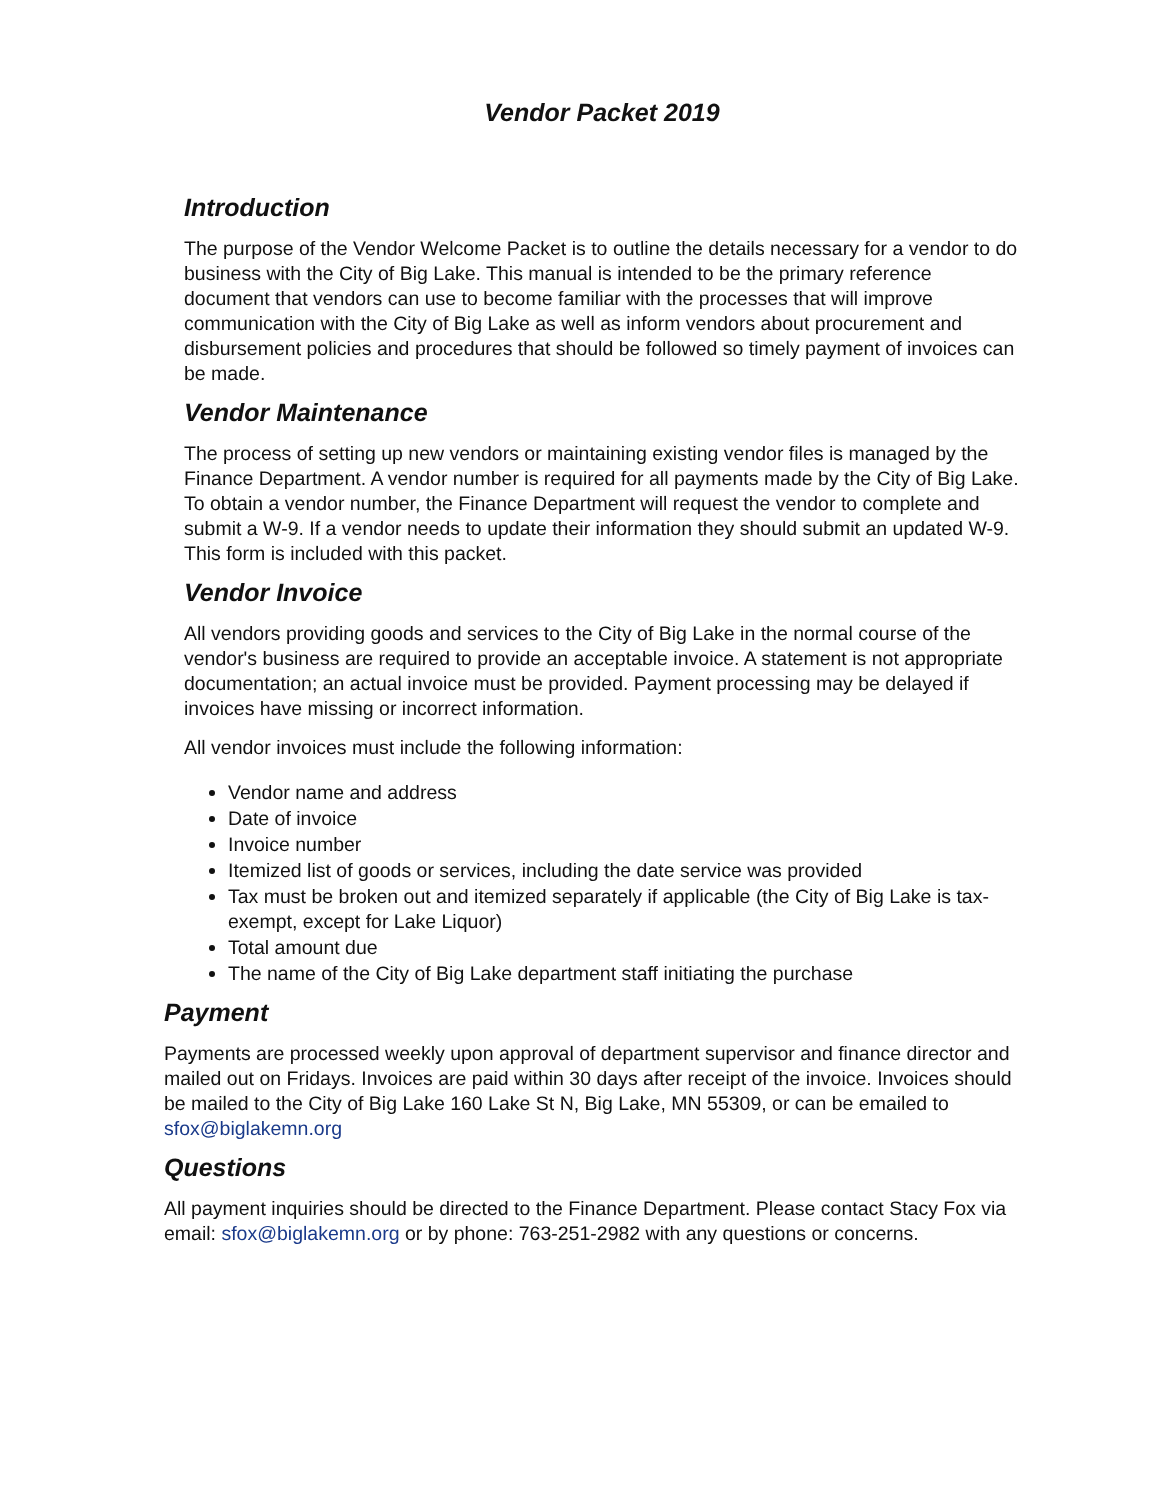Vendor Packet 2019
Introduction
The purpose of the Vendor Welcome Packet is to outline the details necessary for a vendor to do business with the City of Big Lake. This manual is intended to be the primary reference document that vendors can use to become familiar with the processes that will improve communication with the City of Big Lake as well as inform vendors about procurement and disbursement policies and procedures that should be followed so timely payment of invoices can be made.
Vendor Maintenance
The process of setting up new vendors or maintaining existing vendor files is managed by the Finance Department. A vendor number is required for all payments made by the City of Big Lake. To obtain a vendor number, the Finance Department will request the vendor to complete and submit a W-9. If a vendor needs to update their information they should submit an updated W-9. This form is included with this packet.
Vendor Invoice
All vendors providing goods and services to the City of Big Lake in the normal course of the vendor's business are required to provide an acceptable invoice. A statement is not appropriate documentation; an actual invoice must be provided. Payment processing may be delayed if invoices have missing or incorrect information.
All vendor invoices must include the following information:
Vendor name and address
Date of invoice
Invoice number
Itemized list of goods or services, including the date service was provided
Tax must be broken out and itemized separately if applicable (the City of Big Lake is tax-exempt, except for Lake Liquor)
Total amount due
The name of the City of Big Lake department staff initiating the purchase
Payment
Payments are processed weekly upon approval of department supervisor and finance director and mailed out on Fridays. Invoices are paid within 30 days after receipt of the invoice. Invoices should be mailed to the City of Big Lake 160 Lake St N, Big Lake, MN 55309, or can be emailed to sfox@biglakemn.org
Questions
All payment inquiries should be directed to the Finance Department. Please contact Stacy Fox via email: sfox@biglakemn.org or by phone: 763-251-2982 with any questions or concerns.